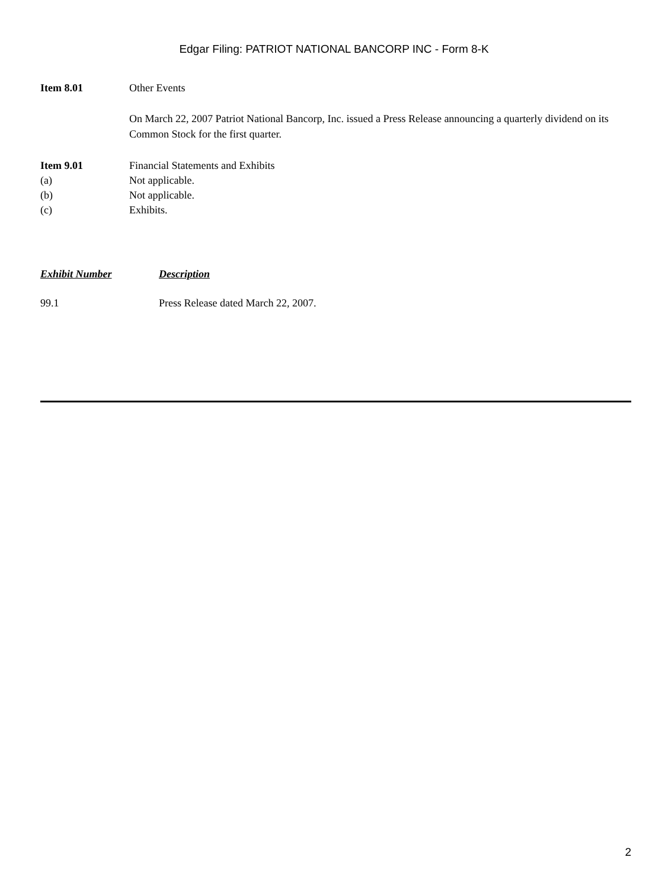Edgar Filing: PATRIOT NATIONAL BANCORP INC - Form 8-K
| Item 8.01 | Other Events |
| | On March 22, 2007 Patriot National Bancorp, Inc. issued a Press Release announcing a quarterly dividend on its Common Stock for the first quarter. |
| Item 9.01 | Financial Statements and Exhibits |
| (a) | Not applicable. |
| (b) | Not applicable. |
| (c) | Exhibits. |
| Exhibit Number | Description |
| --- | --- |
| 99.1 | Press Release dated March 22, 2007. |
2